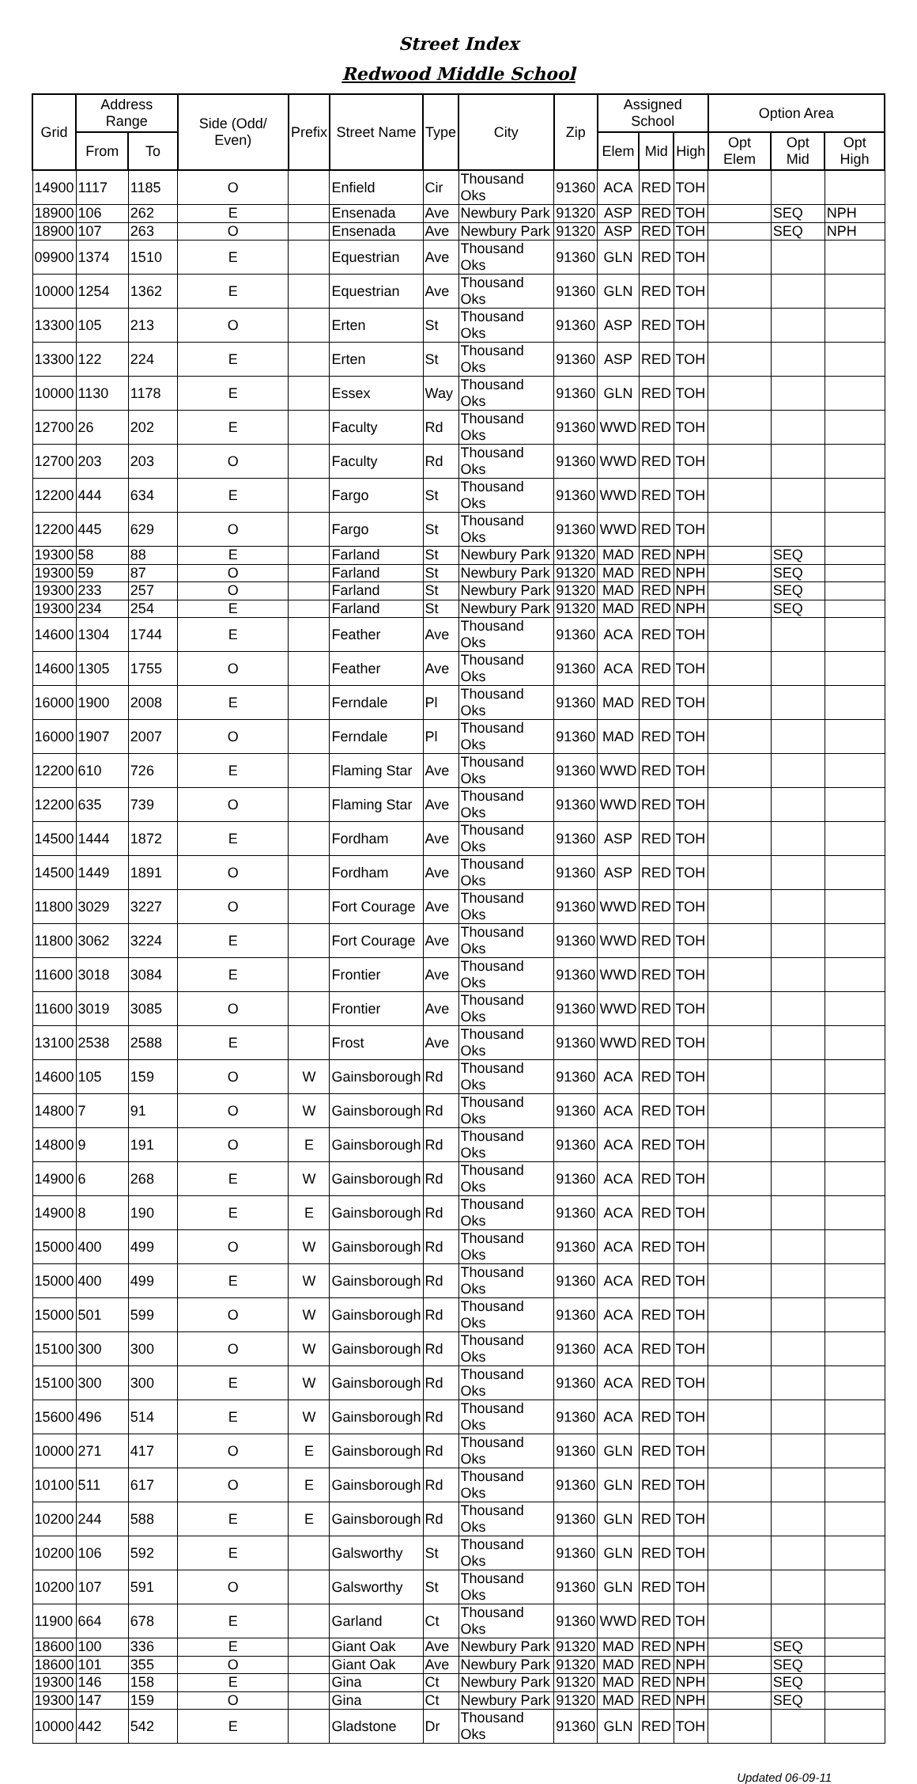Street Index
Redwood Middle School
| Grid | Address Range | | Side (Odd/ Even) | Prefix | Street Name | Type | City | Zip | Assigned School | | | Option Area | | |
| --- | --- | --- | --- | --- | --- | --- | --- | --- | --- | --- | --- | --- | --- | --- |
| | From | To | | | | | | | Elem | Mid | High | Opt Elem | Opt Mid | Opt High |
| 14900 | 1117 | 1185 | O | | Enfield | Cir | Thousand Oks | 91360 | ACA | RED | TOH | | | |
| 18900 | 106 | 262 | E | | Ensenada | Ave | Newbury Park | 91320 | ASP | RED | TOH | | SEQ | NPH |
| 18900 | 107 | 263 | O | | Ensenada | Ave | Newbury Park | 91320 | ASP | RED | TOH | | SEQ | NPH |
| 09900 | 1374 | 1510 | E | | Equestrian | Ave | Thousand Oks | 91360 | GLN | RED | TOH | | | |
| 10000 | 1254 | 1362 | E | | Equestrian | Ave | Thousand Oks | 91360 | GLN | RED | TOH | | | |
| 13300 | 105 | 213 | O | | Erten | St | Thousand Oks | 91360 | ASP | RED | TOH | | | |
| 13300 | 122 | 224 | E | | Erten | St | Thousand Oks | 91360 | ASP | RED | TOH | | | |
| 10000 | 1130 | 1178 | E | | Essex | Way | Thousand Oks | 91360 | GLN | RED | TOH | | | |
| 12700 | 26 | 202 | E | | Faculty | Rd | Thousand Oks | 91360 | WWD | RED | TOH | | | |
| 12700 | 203 | 203 | O | | Faculty | Rd | Thousand Oks | 91360 | WWD | RED | TOH | | | |
| 12200 | 444 | 634 | E | | Fargo | St | Thousand Oks | 91360 | WWD | RED | TOH | | | |
| 12200 | 445 | 629 | O | | Fargo | St | Thousand Oks | 91360 | WWD | RED | TOH | | | |
| 19300 | 58 | 88 | E | | Farland | St | Newbury Park | 91320 | MAD | RED | NPH | | SEQ | |
| 19300 | 59 | 87 | O | | Farland | St | Newbury Park | 91320 | MAD | RED | NPH | | SEQ | |
| 19300 | 233 | 257 | O | | Farland | St | Newbury Park | 91320 | MAD | RED | NPH | | SEQ | |
| 19300 | 234 | 254 | E | | Farland | St | Newbury Park | 91320 | MAD | RED | NPH | | SEQ | |
| 14600 | 1304 | 1744 | E | | Feather | Ave | Thousand Oks | 91360 | ACA | RED | TOH | | | |
| 14600 | 1305 | 1755 | O | | Feather | Ave | Thousand Oks | 91360 | ACA | RED | TOH | | | |
| 16000 | 1900 | 2008 | E | | Ferndale | Pl | Thousand Oks | 91360 | MAD | RED | TOH | | | |
| 16000 | 1907 | 2007 | O | | Ferndale | Pl | Thousand Oks | 91360 | MAD | RED | TOH | | | |
| 12200 | 610 | 726 | E | | Flaming Star | Ave | Thousand Oks | 91360 | WWD | RED | TOH | | | |
| 12200 | 635 | 739 | O | | Flaming Star | Ave | Thousand Oks | 91360 | WWD | RED | TOH | | | |
| 14500 | 1444 | 1872 | E | | Fordham | Ave | Thousand Oks | 91360 | ASP | RED | TOH | | | |
| 14500 | 1449 | 1891 | O | | Fordham | Ave | Thousand Oks | 91360 | ASP | RED | TOH | | | |
| 11800 | 3029 | 3227 | O | | Fort Courage | Ave | Thousand Oks | 91360 | WWD | RED | TOH | | | |
| 11800 | 3062 | 3224 | E | | Fort Courage | Ave | Thousand Oks | 91360 | WWD | RED | TOH | | | |
| 11600 | 3018 | 3084 | E | | Frontier | Ave | Thousand Oks | 91360 | WWD | RED | TOH | | | |
| 11600 | 3019 | 3085 | O | | Frontier | Ave | Thousand Oks | 91360 | WWD | RED | TOH | | | |
| 13100 | 2538 | 2588 | E | | Frost | Ave | Thousand Oks | 91360 | WWD | RED | TOH | | | |
| 14600 | 105 | 159 | O | W | Gainsborough | Rd | Thousand Oks | 91360 | ACA | RED | TOH | | | |
| 14800 | 7 | 91 | O | W | Gainsborough | Rd | Thousand Oks | 91360 | ACA | RED | TOH | | | |
| 14800 | 9 | 191 | O | E | Gainsborough | Rd | Thousand Oks | 91360 | ACA | RED | TOH | | | |
| 14900 | 6 | 268 | E | W | Gainsborough | Rd | Thousand Oks | 91360 | ACA | RED | TOH | | | |
| 14900 | 8 | 190 | E | E | Gainsborough | Rd | Thousand Oks | 91360 | ACA | RED | TOH | | | |
| 15000 | 400 | 499 | O | W | Gainsborough | Rd | Thousand Oks | 91360 | ACA | RED | TOH | | | |
| 15000 | 400 | 499 | E | W | Gainsborough | Rd | Thousand Oks | 91360 | ACA | RED | TOH | | | |
| 15000 | 501 | 599 | O | W | Gainsborough | Rd | Thousand Oks | 91360 | ACA | RED | TOH | | | |
| 15100 | 300 | 300 | O | W | Gainsborough | Rd | Thousand Oks | 91360 | ACA | RED | TOH | | | |
| 15100 | 300 | 300 | E | W | Gainsborough | Rd | Thousand Oks | 91360 | ACA | RED | TOH | | | |
| 15600 | 496 | 514 | E | W | Gainsborough | Rd | Thousand Oks | 91360 | ACA | RED | TOH | | | |
| 10000 | 271 | 417 | O | E | Gainsborough | Rd | Thousand Oks | 91360 | GLN | RED | TOH | | | |
| 10100 | 511 | 617 | O | E | Gainsborough | Rd | Thousand Oks | 91360 | GLN | RED | TOH | | | |
| 10200 | 244 | 588 | E | E | Gainsborough | Rd | Thousand Oks | 91360 | GLN | RED | TOH | | | |
| 10200 | 106 | 592 | E | | Galsworthy | St | Thousand Oks | 91360 | GLN | RED | TOH | | | |
| 10200 | 107 | 591 | O | | Galsworthy | St | Thousand Oks | 91360 | GLN | RED | TOH | | | |
| 11900 | 664 | 678 | E | | Garland | Ct | Thousand Oks | 91360 | WWD | RED | TOH | | | |
| 18600 | 100 | 336 | E | | Giant Oak | Ave | Newbury Park | 91320 | MAD | RED | NPH | | SEQ | |
| 18600 | 101 | 355 | O | | Giant Oak | Ave | Newbury Park | 91320 | MAD | RED | NPH | | SEQ | |
| 19300 | 146 | 158 | E | | Gina | Ct | Newbury Park | 91320 | MAD | RED | NPH | | SEQ | |
| 19300 | 147 | 159 | O | | Gina | Ct | Newbury Park | 91320 | MAD | RED | NPH | | SEQ | |
| 10000 | 442 | 542 | E | | Gladstone | Dr | Thousand Oks | 91360 | GLN | RED | TOH | | | |
Updated 06-09-11